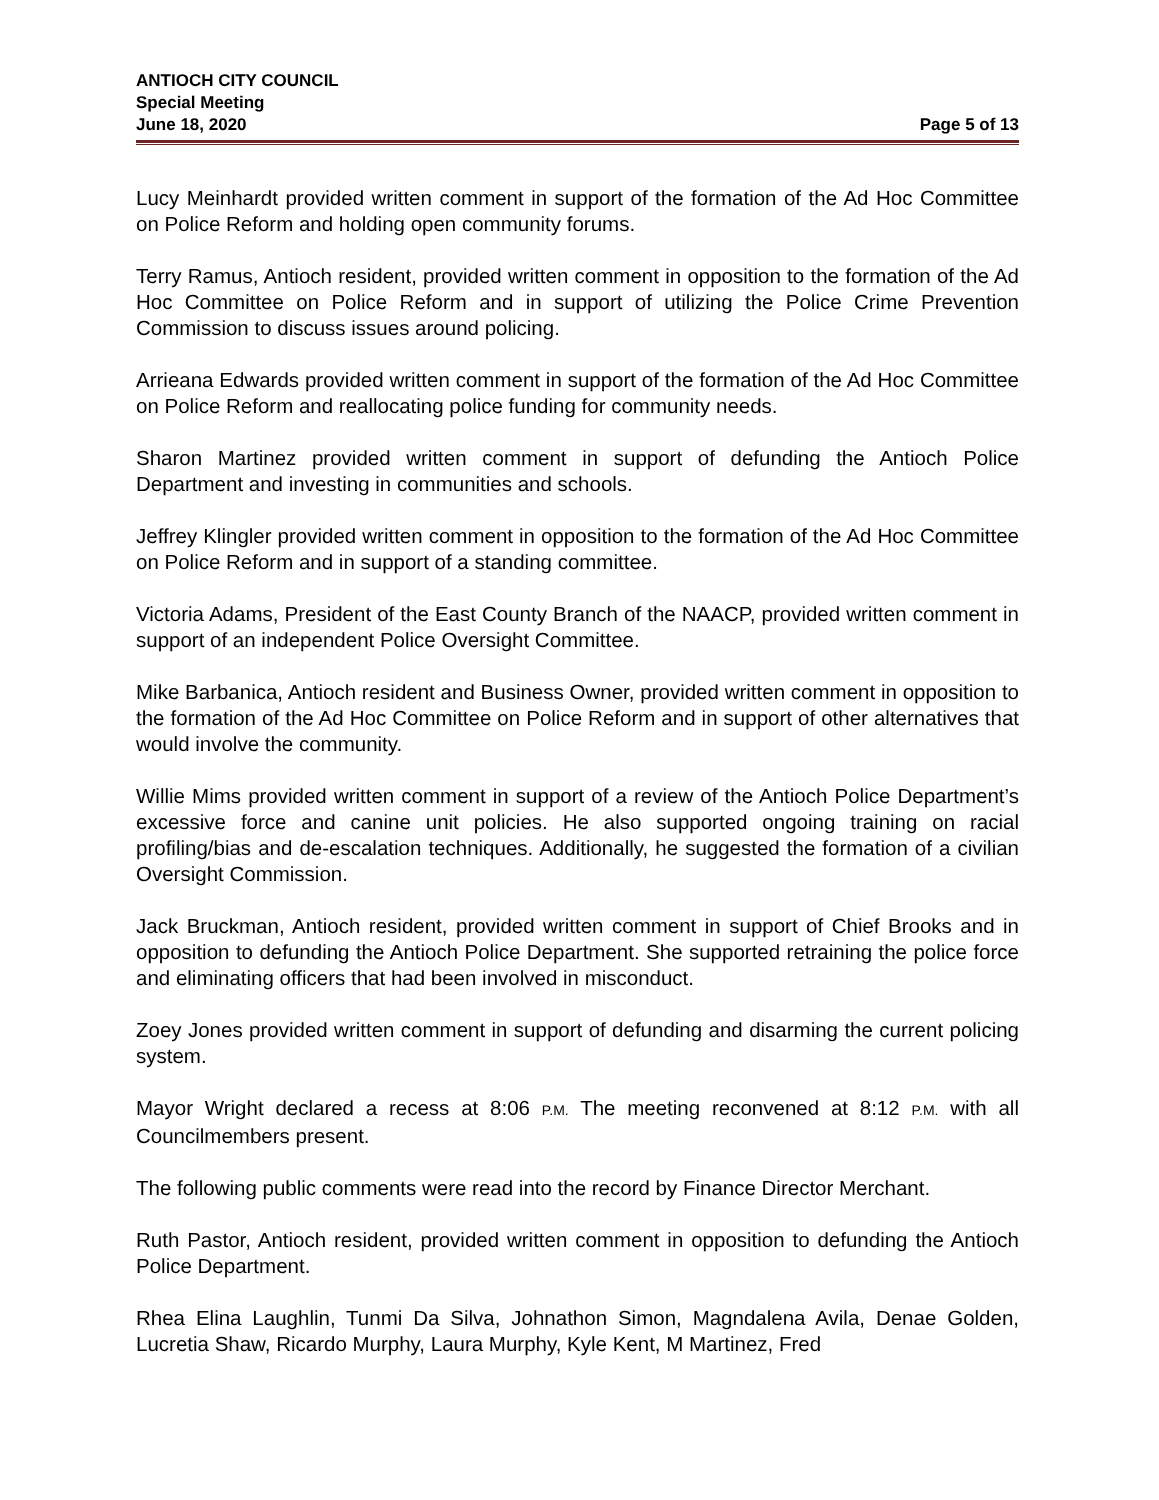ANTIOCH CITY COUNCIL
Special Meeting
June 18, 2020 Page 5 of 13
Lucy Meinhardt provided written comment in support of the formation of the Ad Hoc Committee on Police Reform and holding open community forums.
Terry Ramus, Antioch resident, provided written comment in opposition to the formation of the Ad Hoc Committee on Police Reform and in support of utilizing the Police Crime Prevention Commission to discuss issues around policing.
Arrieana Edwards provided written comment in support of the formation of the Ad Hoc Committee on Police Reform and reallocating police funding for community needs.
Sharon Martinez provided written comment in support of defunding the Antioch Police Department and investing in communities and schools.
Jeffrey Klingler provided written comment in opposition to the formation of the Ad Hoc Committee on Police Reform and in support of a standing committee.
Victoria Adams, President of the East County Branch of the NAACP, provided written comment in support of an independent Police Oversight Committee.
Mike Barbanica, Antioch resident and Business Owner, provided written comment in opposition to the formation of the Ad Hoc Committee on Police Reform and in support of other alternatives that would involve the community.
Willie Mims provided written comment in support of a review of the Antioch Police Department’s excessive force and canine unit policies. He also supported ongoing training on racial profiling/bias and de-escalation techniques. Additionally, he suggested the formation of a civilian Oversight Commission.
Jack Bruckman, Antioch resident, provided written comment in support of Chief Brooks and in opposition to defunding the Antioch Police Department. She supported retraining the police force and eliminating officers that had been involved in misconduct.
Zoey Jones provided written comment in support of defunding and disarming the current policing system.
Mayor Wright declared a recess at 8:06 P.M. The meeting reconvened at 8:12 P.M. with all Councilmembers present.
The following public comments were read into the record by Finance Director Merchant.
Ruth Pastor, Antioch resident, provided written comment in opposition to defunding the Antioch Police Department.
Rhea Elina Laughlin, Tunmi Da Silva, Johnathon Simon, Magndalena Avila, Denae Golden, Lucretia Shaw, Ricardo Murphy, Laura Murphy, Kyle Kent, M Martinez, Fred